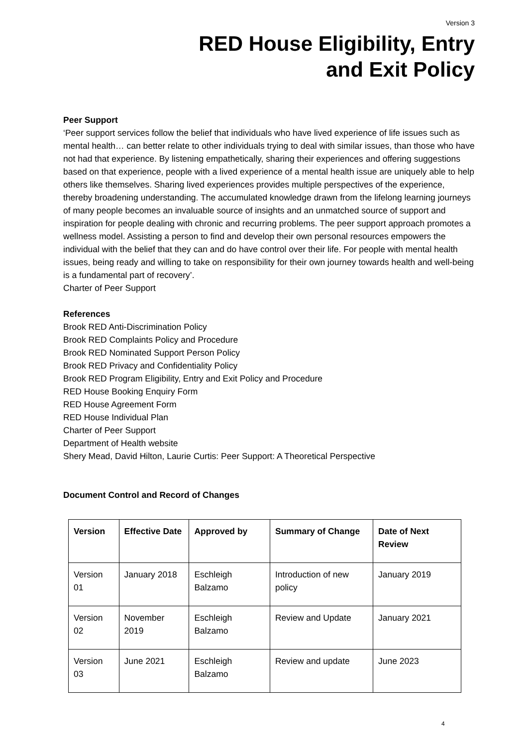Version 3
RED House Eligibility, Entry
and Exit Policy
Peer Support
‘Peer support services follow the belief that individuals who have lived experience of life issues such as mental health… can better relate to other individuals trying to deal with similar issues, than those who have not had that experience. By listening empathetically, sharing their experiences and offering suggestions based on that experience, people with a lived experience of a mental health issue are uniquely able to help others like themselves. Sharing lived experiences provides multiple perspectives of the experience, thereby broadening understanding. The accumulated knowledge drawn from the lifelong learning journeys of many people becomes an invaluable source of insights and an unmatched source of support and inspiration for people dealing with chronic and recurring problems. The peer support approach promotes a wellness model. Assisting a person to find and develop their own personal resources empowers the individual with the belief that they can and do have control over their life. For people with mental health issues, being ready and willing to take on responsibility for their own journey towards health and well-being is a fundamental part of recovery’.
Charter of Peer Support
References
Brook RED Anti-Discrimination Policy
Brook RED Complaints Policy and Procedure
Brook RED Nominated Support Person Policy
Brook RED Privacy and Confidentiality Policy
Brook RED Program Eligibility, Entry and Exit Policy and Procedure
RED House Booking Enquiry Form
RED House Agreement Form
RED House Individual Plan
Charter of Peer Support
Department of Health website
Shery Mead, David Hilton, Laurie Curtis: Peer Support: A Theoretical Perspective
Document Control and Record of Changes
| Version | Effective Date | Approved by | Summary of Change | Date of Next Review |
| --- | --- | --- | --- | --- |
| Version 01 | January 2018 | Eschleigh Balzamo | Introduction of new policy | January 2019 |
| Version 02 | November 2019 | Eschleigh Balzamo | Review and Update | January 2021 |
| Version 03 | June 2021 | Eschleigh Balzamo | Review and update | June 2023 |
4